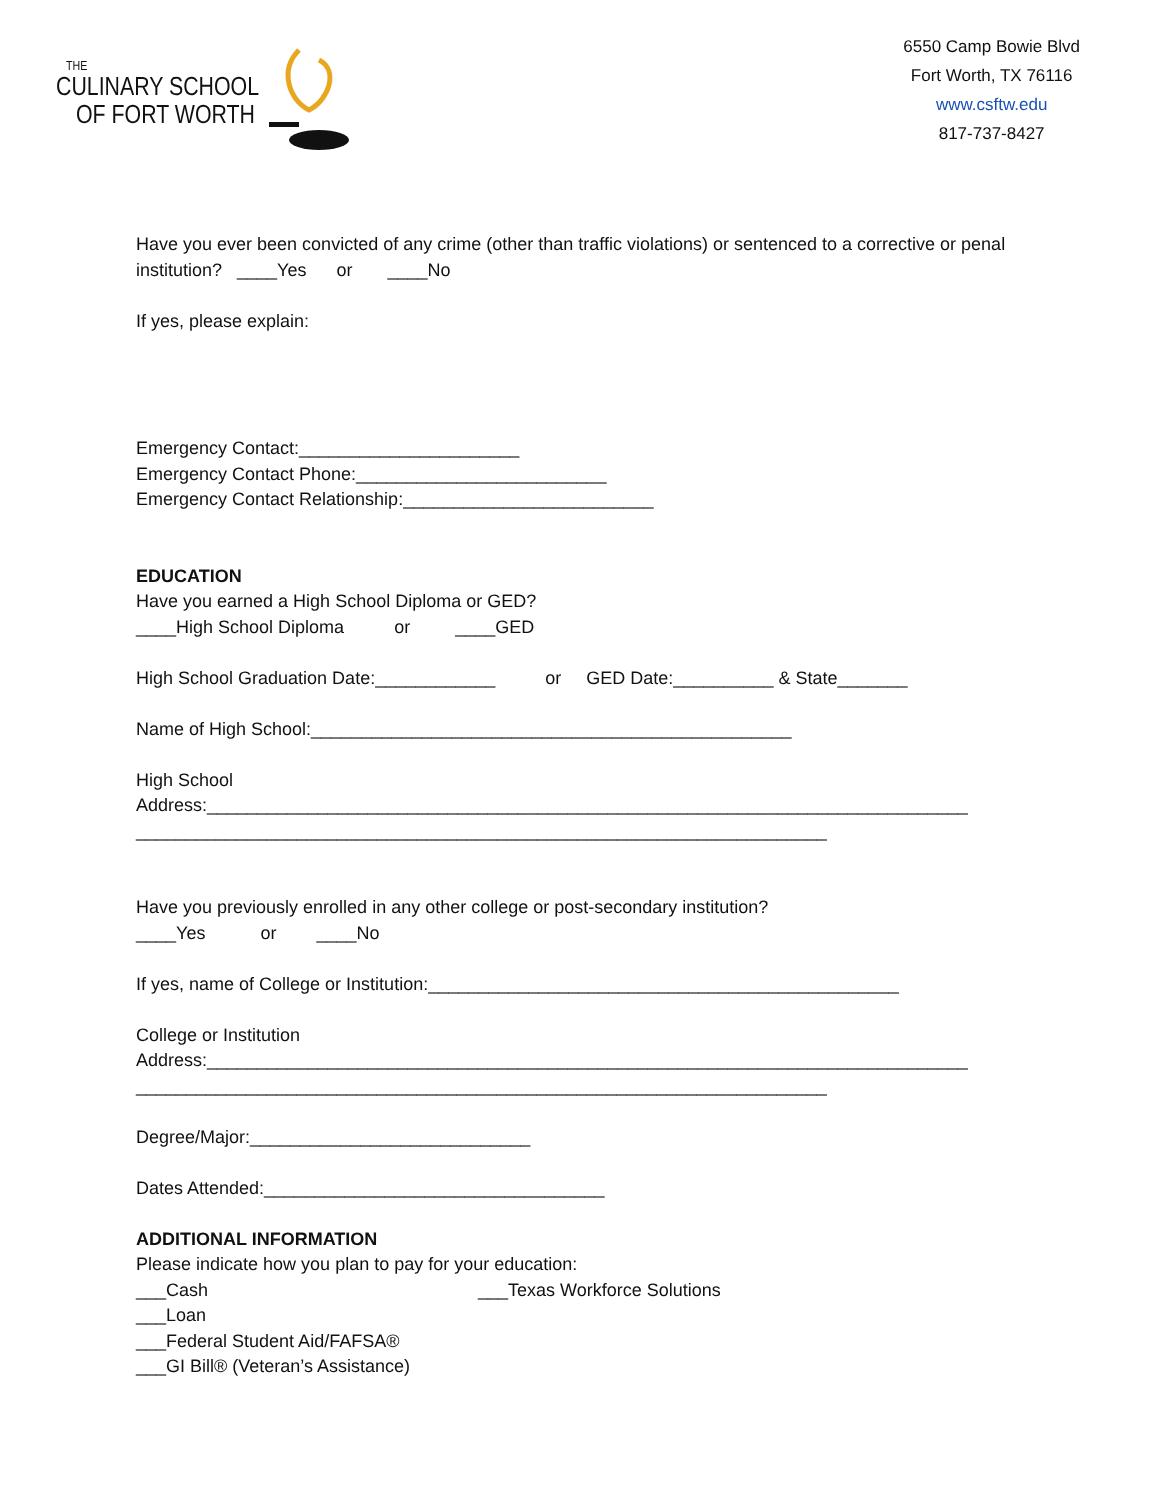THE
CULINARY SCHOOL
OF FORT WORTH
6550 Camp Bowie Blvd
Fort Worth, TX 76116
www.csftw.edu
817-737-8427
Have you ever been convicted of any crime (other than traffic violations) or sentenced to a corrective or penal institution? ____Yes or ____No
If yes, please explain:
Emergency Contact:______________________
Emergency Contact Phone:_________________________
Emergency Contact Relationship:_________________________
EDUCATION
Have you earned a High School Diploma or GED?
____High School Diploma or ____GED
High School Graduation Date:____________ or GED Date:__________ & State_______
Name of High School:________________________________________________
High School
Address:____________________________________________________________________________
_____________________________________________________________________
Have you previously enrolled in any other college or post-secondary institution?
____Yes or ____No
If yes, name of College or Institution:_______________________________________________
College or Institution
Address:____________________________________________________________________________
_____________________________________________________________________
Degree/Major:____________________________
Dates Attended:__________________________________
ADDITIONAL INFORMATION
Please indicate how you plan to pay for your education:
___Cash ___Texas Workforce Solutions
___Loan
___Federal Student Aid/FAFSA®
___GI Bill® (Veteran’s Assistance)